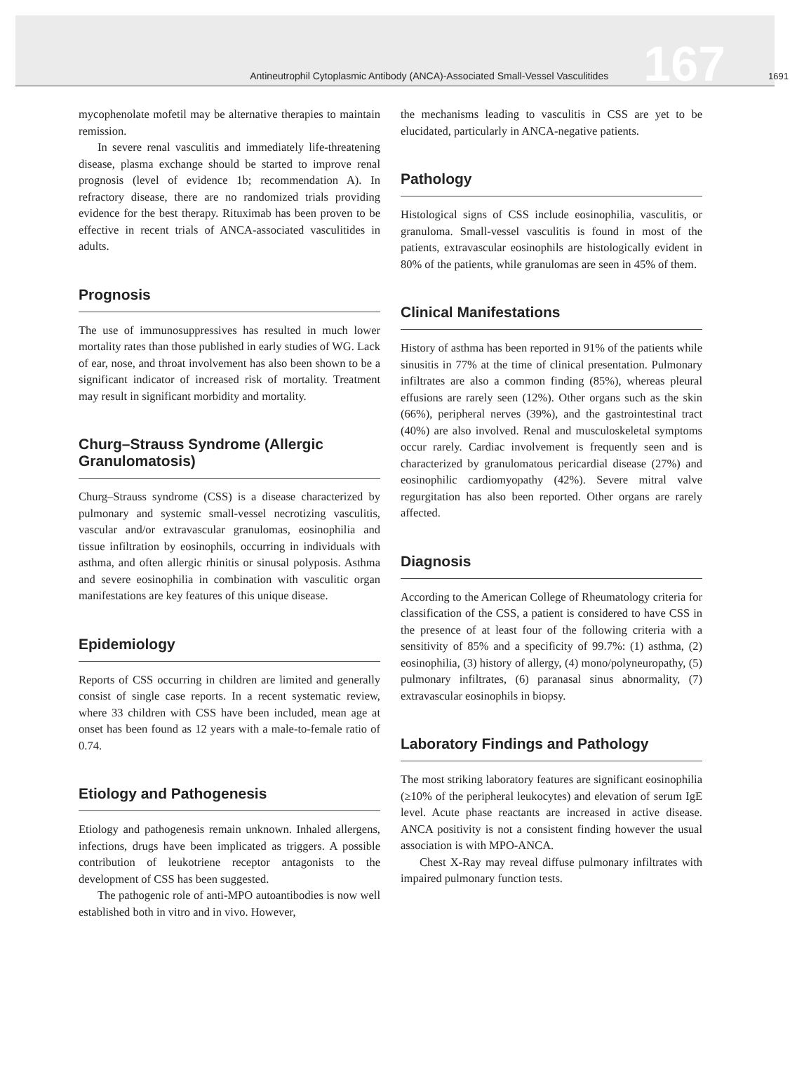Antineutrophil Cytoplasmic Antibody (ANCA)-Associated Small-Vessel Vasculitides 167
1691
mycophenolate mofetil may be alternative therapies to maintain remission.
In severe renal vasculitis and immediately life-threatening disease, plasma exchange should be started to improve renal prognosis (level of evidence 1b; recommendation A). In refractory disease, there are no randomized trials providing evidence for the best therapy. Rituximab has been proven to be effective in recent trials of ANCA-associated vasculitides in adults.
Prognosis
The use of immunosuppressives has resulted in much lower mortality rates than those published in early studies of WG. Lack of ear, nose, and throat involvement has also been shown to be a significant indicator of increased risk of mortality. Treatment may result in significant morbidity and mortality.
Churg–Strauss Syndrome (Allergic Granulomatosis)
Churg–Strauss syndrome (CSS) is a disease characterized by pulmonary and systemic small-vessel necrotizing vasculitis, vascular and/or extravascular granulomas, eosinophilia and tissue infiltration by eosinophils, occurring in individuals with asthma, and often allergic rhinitis or sinusal polyposis. Asthma and severe eosinophilia in combination with vasculitic organ manifestations are key features of this unique disease.
Epidemiology
Reports of CSS occurring in children are limited and generally consist of single case reports. In a recent systematic review, where 33 children with CSS have been included, mean age at onset has been found as 12 years with a male-to-female ratio of 0.74.
Etiology and Pathogenesis
Etiology and pathogenesis remain unknown. Inhaled allergens, infections, drugs have been implicated as triggers. A possible contribution of leukotriene receptor antagonists to the development of CSS has been suggested.
The pathogenic role of anti-MPO autoantibodies is now well established both in vitro and in vivo. However,
the mechanisms leading to vasculitis in CSS are yet to be elucidated, particularly in ANCA-negative patients.
Pathology
Histological signs of CSS include eosinophilia, vasculitis, or granuloma. Small-vessel vasculitis is found in most of the patients, extravascular eosinophils are histologically evident in 80% of the patients, while granulomas are seen in 45% of them.
Clinical Manifestations
History of asthma has been reported in 91% of the patients while sinusitis in 77% at the time of clinical presentation. Pulmonary infiltrates are also a common finding (85%), whereas pleural effusions are rarely seen (12%). Other organs such as the skin (66%), peripheral nerves (39%), and the gastrointestinal tract (40%) are also involved. Renal and musculoskeletal symptoms occur rarely. Cardiac involvement is frequently seen and is characterized by granulomatous pericardial disease (27%) and eosinophilic cardiomyopathy (42%). Severe mitral valve regurgitation has also been reported. Other organs are rarely affected.
Diagnosis
According to the American College of Rheumatology criteria for classification of the CSS, a patient is considered to have CSS in the presence of at least four of the following criteria with a sensitivity of 85% and a specificity of 99.7%: (1) asthma, (2) eosinophilia, (3) history of allergy, (4) mono/polyneuropathy, (5) pulmonary infiltrates, (6) paranasal sinus abnormality, (7) extravascular eosinophils in biopsy.
Laboratory Findings and Pathology
The most striking laboratory features are significant eosinophilia (≥10% of the peripheral leukocytes) and elevation of serum IgE level. Acute phase reactants are increased in active disease. ANCA positivity is not a consistent finding however the usual association is with MPO-ANCA.
Chest X-Ray may reveal diffuse pulmonary infiltrates with impaired pulmonary function tests.